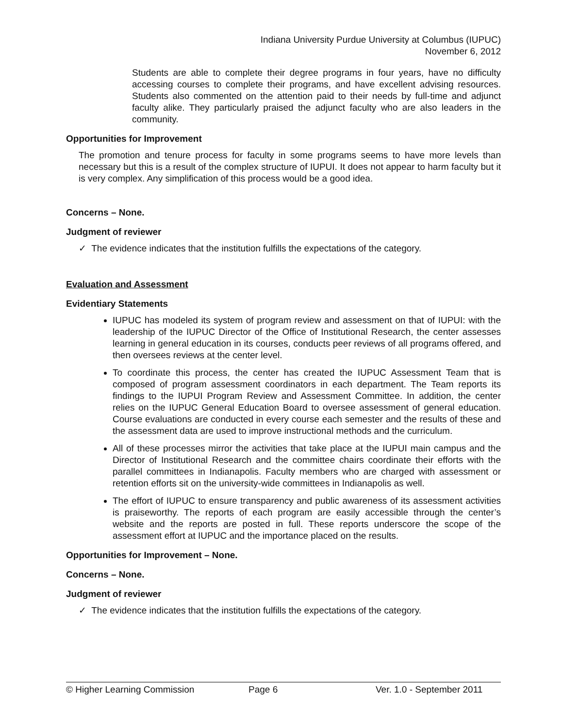Indiana University Purdue University at Columbus (IUPUC)
November 6, 2012
Students are able to complete their degree programs in four years, have no difficulty accessing courses to complete their programs, and have excellent advising resources. Students also commented on the attention paid to their needs by full-time and adjunct faculty alike. They particularly praised the adjunct faculty who are also leaders in the community.
Opportunities for Improvement
The promotion and tenure process for faculty in some programs seems to have more levels than necessary but this is a result of the complex structure of IUPUI. It does not appear to harm faculty but it is very complex. Any simplification of this process would be a good idea.
Concerns – None.
Judgment of reviewer
✓ The evidence indicates that the institution fulfills the expectations of the category.
Evaluation and Assessment
Evidentiary Statements
IUPUC has modeled its system of program review and assessment on that of IUPUI: with the leadership of the IUPUC Director of the Office of Institutional Research, the center assesses learning in general education in its courses, conducts peer reviews of all programs offered, and then oversees reviews at the center level.
To coordinate this process, the center has created the IUPUC Assessment Team that is composed of program assessment coordinators in each department. The Team reports its findings to the IUPUI Program Review and Assessment Committee. In addition, the center relies on the IUPUC General Education Board to oversee assessment of general education. Course evaluations are conducted in every course each semester and the results of these and the assessment data are used to improve instructional methods and the curriculum.
All of these processes mirror the activities that take place at the IUPUI main campus and the Director of Institutional Research and the committee chairs coordinate their efforts with the parallel committees in Indianapolis. Faculty members who are charged with assessment or retention efforts sit on the university-wide committees in Indianapolis as well.
The effort of IUPUC to ensure transparency and public awareness of its assessment activities is praiseworthy. The reports of each program are easily accessible through the center’s website and the reports are posted in full. These reports underscore the scope of the assessment effort at IUPUC and the importance placed on the results.
Opportunities for Improvement – None.
Concerns – None.
Judgment of reviewer
✓ The evidence indicates that the institution fulfills the expectations of the category.
© Higher Learning Commission Page 6 Ver. 1.0 - September 2011